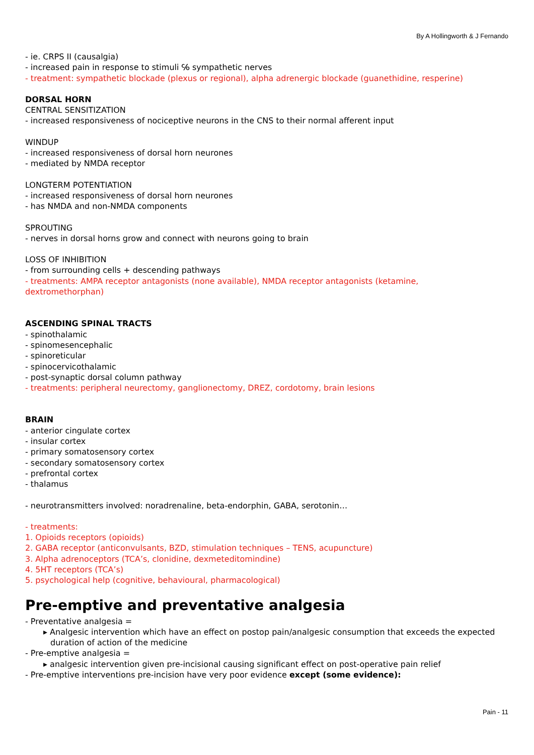By A Hollingworth & J Fernando
- ie. CRPS II (causalgia)
- increased pain in response to stimuli ℅ sympathetic nerves
- treatment: sympathetic blockade (plexus or regional), alpha adrenergic blockade (guanethidine, resperine)
DORSAL HORN
CENTRAL SENSITIZATION
- increased responsiveness of nociceptive neurons in the CNS to their normal afferent input
WINDUP
- increased responsiveness of dorsal horn neurones
- mediated by NMDA receptor
LONGTERM POTENTIATION
- increased responsiveness of dorsal horn neurones
- has NMDA and non-NMDA components
SPROUTING
- nerves in dorsal horns grow and connect with neurons going to brain
LOSS OF INHIBITION
- from surrounding cells + descending pathways
- treatments: AMPA receptor antagonists (none available), NMDA receptor antagonists (ketamine,
dextromethorphan)
ASCENDING SPINAL TRACTS
- spinothalamic
- spinomesencephalic
- spinoreticular
- spinocervicothalamic
- post-synaptic dorsal column pathway
- treatments: peripheral neurectomy, ganglionectomy, DREZ, cordotomy, brain lesions
BRAIN
- anterior cingulate cortex
- insular cortex
- primary somatosensory cortex
- secondary somatosensory cortex
- prefrontal cortex
- thalamus
- neurotransmitters involved: noradrenaline, beta-endorphin, GABA, serotonin…
- treatments:
1. Opioids receptors (opioids)
2. GABA receptor (anticonvulsants, BZD, stimulation techniques – TENS, acupuncture)
3. Alpha adrenoceptors (TCA’s, clonidine, dexmeteditomindine)
4. 5HT receptors (TCA’s)
5. psychological help (cognitive, behavioural, pharmacological)
Pre-emptive and preventative analgesia
- Preventative analgesia =
▸ Analgesic intervention which have an effect on postop pain/analgesic consumption that exceeds the expected duration of action of the medicine
- Pre-emptive analgesia =
▸ analgesic intervention given pre-incisional causing significant effect on post-operative pain relief
- Pre-emptive interventions pre-incision have very poor evidence except (some evidence):
Pain - 11